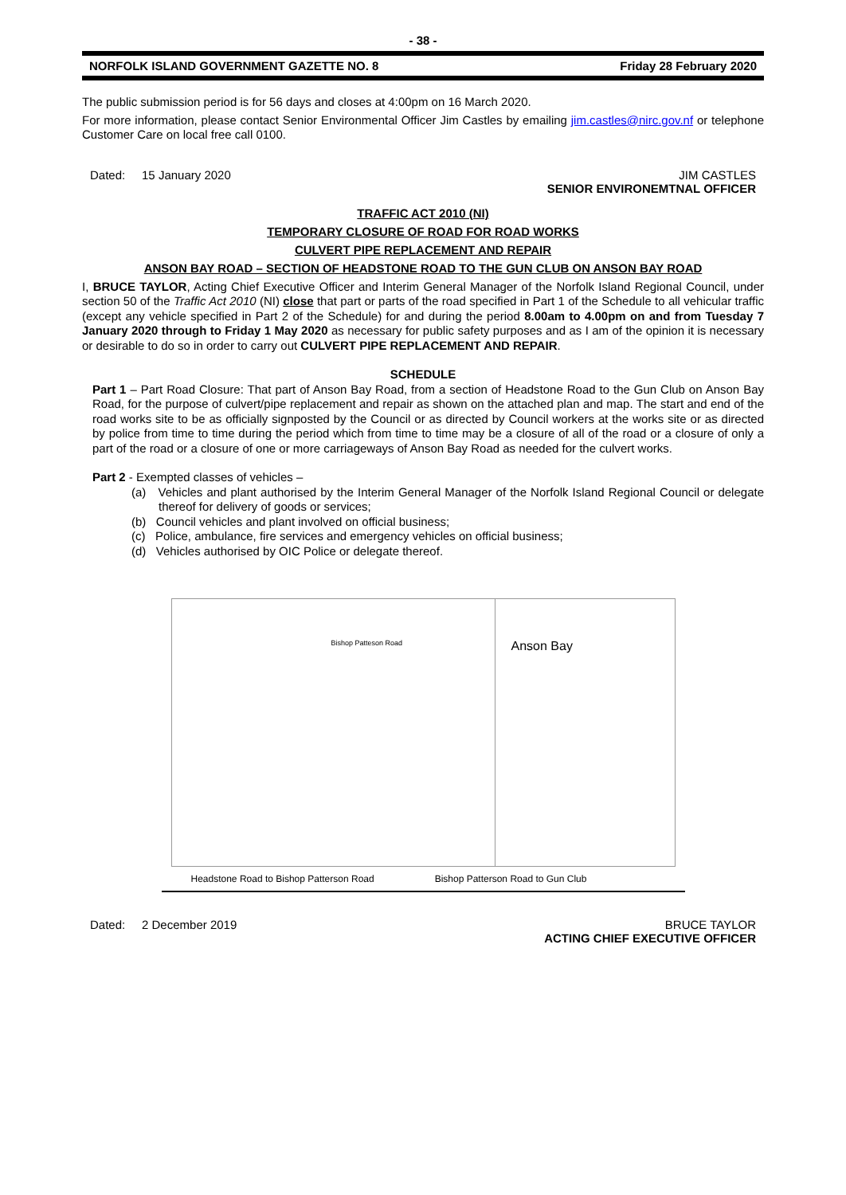- 38 -
NORFOLK ISLAND GOVERNMENT GAZETTE NO. 8 Friday 28 February 2020
The public submission period is for 56 days and closes at 4:00pm on 16 March 2020.
For more information, please contact Senior Environmental Officer Jim Castles by emailing jim.castles@nirc.gov.nf or telephone Customer Care on local free call 0100.
Dated: 15 January 2020 JIM CASTLES
SENIOR ENVIRONEMTNAL OFFICER
TRAFFIC ACT 2010 (NI)
TEMPORARY CLOSURE OF ROAD FOR ROAD WORKS
CULVERT PIPE REPLACEMENT AND REPAIR
ANSON BAY ROAD – SECTION OF HEADSTONE ROAD TO THE GUN CLUB ON ANSON BAY ROAD
I, BRUCE TAYLOR, Acting Chief Executive Officer and Interim General Manager of the Norfolk Island Regional Council, under section 50 of the Traffic Act 2010 (NI) close that part or parts of the road specified in Part 1 of the Schedule to all vehicular traffic (except any vehicle specified in Part 2 of the Schedule) for and during the period 8.00am to 4.00pm on and from Tuesday 7 January 2020 through to Friday 1 May 2020 as necessary for public safety purposes and as I am of the opinion it is necessary or desirable to do so in order to carry out CULVERT PIPE REPLACEMENT AND REPAIR.
SCHEDULE
Part 1 – Part Road Closure: That part of Anson Bay Road, from a section of Headstone Road to the Gun Club on Anson Bay Road, for the purpose of culvert/pipe replacement and repair as shown on the attached plan and map. The start and end of the road works site to be as officially signposted by the Council or as directed by Council workers at the works site or as directed by police from time to time during the period which from time to time may be a closure of all of the road or a closure of only a part of the road or a closure of one or more carriageways of Anson Bay Road as needed for the culvert works.
Part 2 - Exempted classes of vehicles –
(a) Vehicles and plant authorised by the Interim General Manager of the Norfolk Island Regional Council or delegate thereof for delivery of goods or services;
(b) Council vehicles and plant involved on official business;
(c) Police, ambulance, fire services and emergency vehicles on official business;
(d) Vehicles authorised by OIC Police or delegate thereof.
Bishop Patteson Road
Anson Bay
Headstone Road to Bishop Patterson Road Bishop Patterson Road to Gun Club
Dated: 2 December 2019 BRUCE TAYLOR
ACTING CHIEF EXECUTIVE OFFICER